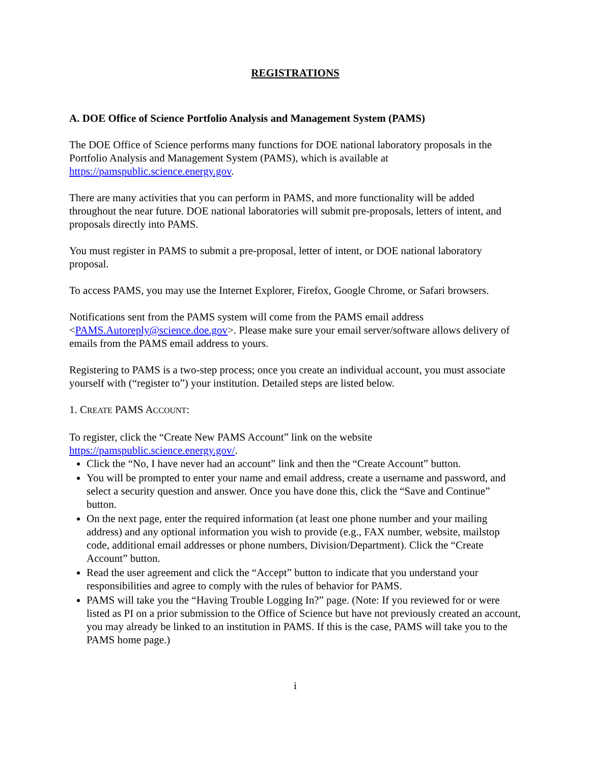REGISTRATIONS
A. DOE Office of Science Portfolio Analysis and Management System (PAMS)
The DOE Office of Science performs many functions for DOE national laboratory proposals in the Portfolio Analysis and Management System (PAMS), which is available at https://pamspublic.science.energy.gov.
There are many activities that you can perform in PAMS, and more functionality will be added throughout the near future. DOE national laboratories will submit pre-proposals, letters of intent, and proposals directly into PAMS.
You must register in PAMS to submit a pre-proposal, letter of intent, or DOE national laboratory proposal.
To access PAMS, you may use the Internet Explorer, Firefox, Google Chrome, or Safari browsers.
Notifications sent from the PAMS system will come from the PAMS email address <PAMS.Autoreply@science.doe.gov>. Please make sure your email server/software allows delivery of emails from the PAMS email address to yours.
Registering to PAMS is a two-step process; once you create an individual account, you must associate yourself with (“register to”) your institution. Detailed steps are listed below.
1. CREATE PAMS ACCOUNT:
To register, click the “Create New PAMS Account” link on the website https://pamspublic.science.energy.gov/.
Click the “No, I have never had an account” link and then the “Create Account” button.
You will be prompted to enter your name and email address, create a username and password, and select a security question and answer. Once you have done this, click the “Save and Continue” button.
On the next page, enter the required information (at least one phone number and your mailing address) and any optional information you wish to provide (e.g., FAX number, website, mailstop code, additional email addresses or phone numbers, Division/Department). Click the “Create Account” button.
Read the user agreement and click the “Accept” button to indicate that you understand your responsibilities and agree to comply with the rules of behavior for PAMS.
PAMS will take you the “Having Trouble Logging In?” page. (Note: If you reviewed for or were listed as PI on a prior submission to the Office of Science but have not previously created an account, you may already be linked to an institution in PAMS. If this is the case, PAMS will take you to the PAMS home page.)
i